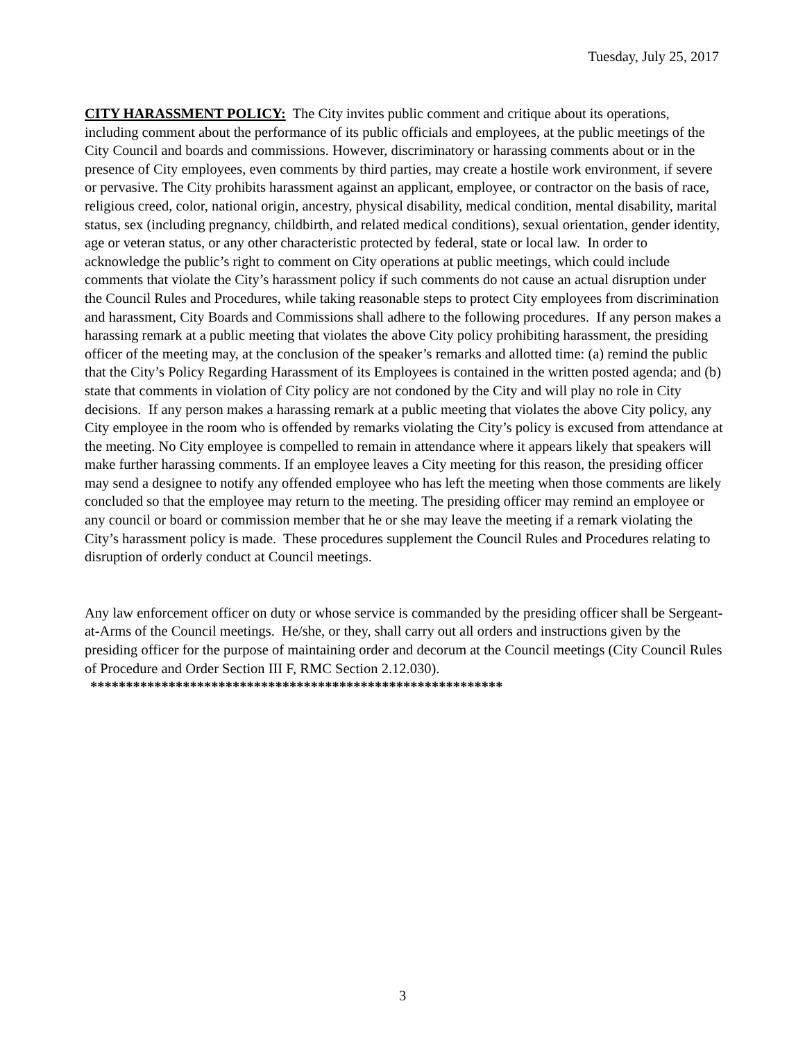Tuesday, July 25, 2017
CITY HARASSMENT POLICY: The City invites public comment and critique about its operations, including comment about the performance of its public officials and employees, at the public meetings of the City Council and boards and commissions. However, discriminatory or harassing comments about or in the presence of City employees, even comments by third parties, may create a hostile work environment, if severe or pervasive. The City prohibits harassment against an applicant, employee, or contractor on the basis of race, religious creed, color, national origin, ancestry, physical disability, medical condition, mental disability, marital status, sex (including pregnancy, childbirth, and related medical conditions), sexual orientation, gender identity, age or veteran status, or any other characteristic protected by federal, state or local law. In order to acknowledge the public’s right to comment on City operations at public meetings, which could include comments that violate the City’s harassment policy if such comments do not cause an actual disruption under the Council Rules and Procedures, while taking reasonable steps to protect City employees from discrimination and harassment, City Boards and Commissions shall adhere to the following procedures. If any person makes a harassing remark at a public meeting that violates the above City policy prohibiting harassment, the presiding officer of the meeting may, at the conclusion of the speaker’s remarks and allotted time: (a) remind the public that the City’s Policy Regarding Harassment of its Employees is contained in the written posted agenda; and (b) state that comments in violation of City policy are not condoned by the City and will play no role in City decisions. If any person makes a harassing remark at a public meeting that violates the above City policy, any City employee in the room who is offended by remarks violating the City’s policy is excused from attendance at the meeting. No City employee is compelled to remain in attendance where it appears likely that speakers will make further harassing comments. If an employee leaves a City meeting for this reason, the presiding officer may send a designee to notify any offended employee who has left the meeting when those comments are likely concluded so that the employee may return to the meeting. The presiding officer may remind an employee or any council or board or commission member that he or she may leave the meeting if a remark violating the City’s harassment policy is made. These procedures supplement the Council Rules and Procedures relating to disruption of orderly conduct at Council meetings.
Any law enforcement officer on duty or whose service is commanded by the presiding officer shall be Sergeant-at-Arms of the Council meetings. He/she, or they, shall carry out all orders and instructions given by the presiding officer for the purpose of maintaining order and decorum at the Council meetings (City Council Rules of Procedure and Order Section III F, RMC Section 2.12.030).
**********************************************************
3